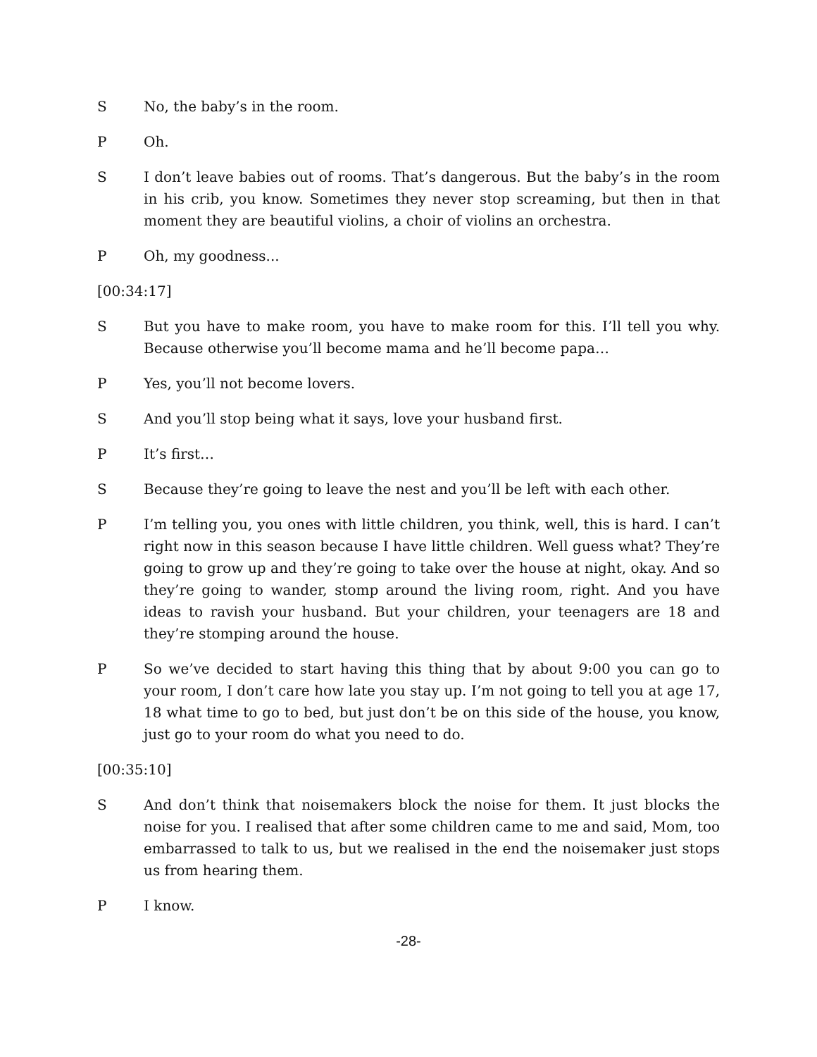S No, the baby’s in the room.
P Oh.
S I don’t leave babies out of rooms. That’s dangerous. But the baby’s in the room in his crib, you know. Sometimes they never stop screaming, but then in that moment they are beautiful violins, a choir of violins an orchestra.
P Oh, my goodness...
[00:34:17]
S But you have to make room, you have to make room for this. I’ll tell you why. Because otherwise you’ll become mama and he’ll become papa…
P Yes, you’ll not become lovers.
S And you’ll stop being what it says, love your husband first.
P It’s first…
S Because they’re going to leave the nest and you’ll be left with each other.
P I’m telling you, you ones with little children, you think, well, this is hard. I can’t right now in this season because I have little children. Well guess what? They’re going to grow up and they’re going to take over the house at night, okay. And so they’re going to wander, stomp around the living room, right. And you have ideas to ravish your husband. But your children, your teenagers are 18 and they’re stomping around the house.
P So we’ve decided to start having this thing that by about 9:00 you can go to your room, I don’t care how late you stay up. I’m not going to tell you at age 17, 18 what time to go to bed, but just don’t be on this side of the house, you know, just go to your room do what you need to do.
[00:35:10]
S And don’t think that noisemakers block the noise for them. It just blocks the noise for you. I realised that after some children came to me and said, Mom, too embarrassed to talk to us, but we realised in the end the noisemaker just stops us from hearing them.
P I know.
-28-